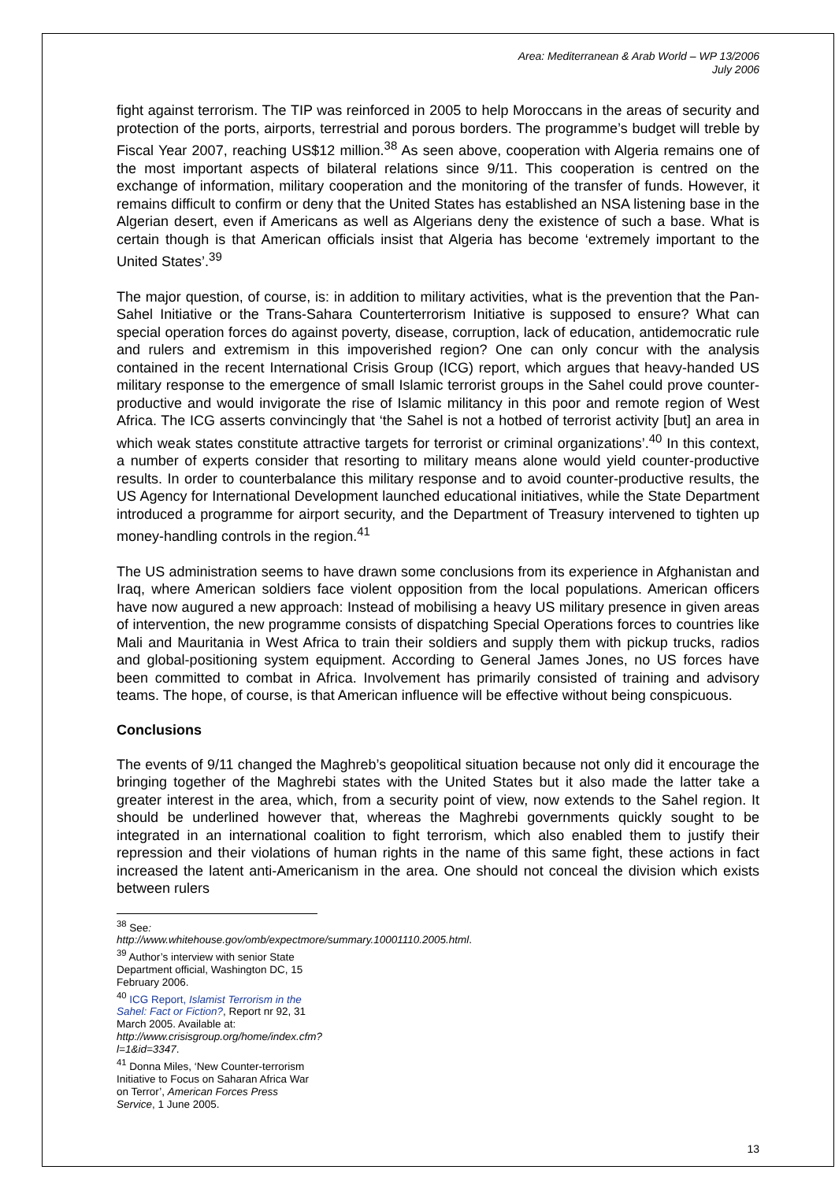Area: Mediterranean & Arab World – WP 13/2006
July 2006
fight against terrorism. The TIP was reinforced in 2005 to help Moroccans in the areas of security and protection of the ports, airports, terrestrial and porous borders. The programme’s budget will treble by Fiscal Year 2007, reaching US$12 million.<sup>38</sup> As seen above, cooperation with Algeria remains one of the most important aspects of bilateral relations since 9/11. This cooperation is centred on the exchange of information, military cooperation and the monitoring of the transfer of funds. However, it remains difficult to confirm or deny that the United States has established an NSA listening base in the Algerian desert, even if Americans as well as Algerians deny the existence of such a base. What is certain though is that American officials insist that Algeria has become ‘extremely important to the United States’.<sup>39</sup>
The major question, of course, is: in addition to military activities, what is the prevention that the Pan-Sahel Initiative or the Trans-Sahara Counterterrorism Initiative is supposed to ensure? What can special operation forces do against poverty, disease, corruption, lack of education, antidemocratic rule and rulers and extremism in this impoverished region? One can only concur with the analysis contained in the recent International Crisis Group (ICG) report, which argues that heavy-handed US military response to the emergence of small Islamic terrorist groups in the Sahel could prove counter-productive and would invigorate the rise of Islamic militancy in this poor and remote region of West Africa. The ICG asserts convincingly that ‘the Sahel is not a hotbed of terrorist activity [but] an area in which weak states constitute attractive targets for terrorist or criminal organizations’.<sup>40</sup> In this context, a number of experts consider that resorting to military means alone would yield counter-productive results. In order to counterbalance this military response and to avoid counter-productive results, the US Agency for International Development launched educational initiatives, while the State Department introduced a programme for airport security, and the Department of Treasury intervened to tighten up money-handling controls in the region.<sup>41</sup>
The US administration seems to have drawn some conclusions from its experience in Afghanistan and Iraq, where American soldiers face violent opposition from the local populations. American officers have now augured a new approach: Instead of mobilising a heavy US military presence in given areas of intervention, the new programme consists of dispatching Special Operations forces to countries like Mali and Mauritania in West Africa to train their soldiers and supply them with pickup trucks, radios and global-positioning system equipment. According to General James Jones, no US forces have been committed to combat in Africa. Involvement has primarily consisted of training and advisory teams. The hope, of course, is that American influence will be effective without being conspicuous.
Conclusions
The events of 9/11 changed the Maghreb’s geopolitical situation because not only did it encourage the bringing together of the Maghrebi states with the United States but it also made the latter take a greater interest in the area, which, from a security point of view, now extends to the Sahel region. It should be underlined however that, whereas the Maghrebi governments quickly sought to be integrated in an international coalition to fight terrorism, which also enabled them to justify their repression and their violations of human rights in the name of this same fight, these actions in fact increased the latent anti-Americanism in the area. One should not conceal the division which exists between rulers
<sup>38</sup> See: http://www.whitehouse.gov/omb/expectmore/summary.10001110.2005.html.
<sup>39</sup> Author’s interview with senior State Department official, Washington DC, 15 February 2006.
<sup>40</sup> ICG Report, Islamist Terrorism in the Sahel: Fact or Fiction?, Report nr 92, 31 March 2005. Available at: http://www.crisisgroup.org/home/index.cfm?l=1&id=3347.
<sup>41</sup> Donna Miles, ‘New Counter-terrorism Initiative to Focus on Saharan Africa War on Terror’, American Forces Press Service, 1 June 2005.
13